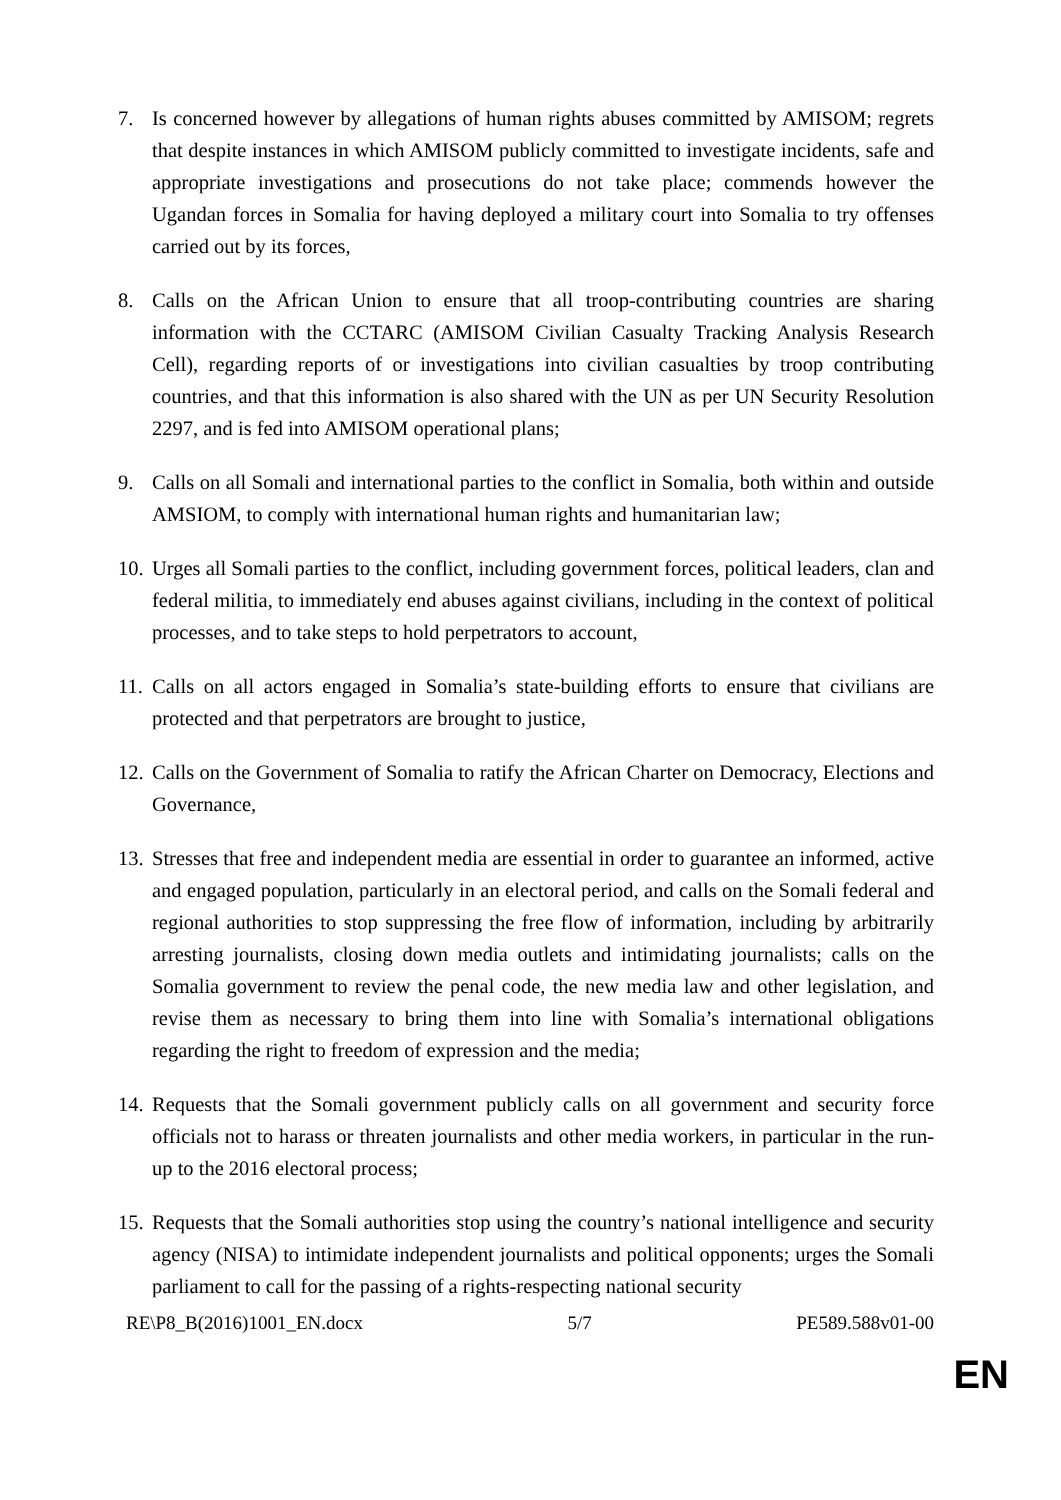7. Is concerned however by allegations of human rights abuses committed by AMISOM; regrets that despite instances in which AMISOM publicly committed to investigate incidents, safe and appropriate investigations and prosecutions do not take place; commends however the Ugandan forces in Somalia for having deployed a military court into Somalia to try offenses carried out by its forces,
8. Calls on the African Union to ensure that all troop-contributing countries are sharing information with the CCTARC (AMISOM Civilian Casualty Tracking Analysis Research Cell), regarding reports of or investigations into civilian casualties by troop contributing countries, and that this information is also shared with the UN as per UN Security Resolution 2297, and is fed into AMISOM operational plans;
9. Calls on all Somali and international parties to the conflict in Somalia, both within and outside AMSIOM, to comply with international human rights and humanitarian law;
10. Urges all Somali parties to the conflict, including government forces, political leaders, clan and federal militia, to immediately end abuses against civilians, including in the context of political processes, and to take steps to hold perpetrators to account,
11. Calls on all actors engaged in Somalia’s state-building efforts to ensure that civilians are protected and that perpetrators are brought to justice,
12. Calls on the Government of Somalia to ratify the African Charter on Democracy, Elections and Governance,
13. Stresses that free and independent media are essential in order to guarantee an informed, active and engaged population, particularly in an electoral period, and calls on the Somali federal and regional authorities to stop suppressing the free flow of information, including by arbitrarily arresting journalists, closing down media outlets and intimidating journalists; calls on the Somalia government to review the penal code, the new media law and other legislation, and revise them as necessary to bring them into line with Somalia’s international obligations regarding the right to freedom of expression and the media;
14. Requests that the Somali government publicly calls on all government and security force officials not to harass or threaten journalists and other media workers, in particular in the run-up to the 2016 electoral process;
15. Requests that the Somali authorities stop using the country’s national intelligence and security agency (NISA) to intimidate independent journalists and political opponents; urges the Somali parliament to call for the passing of a rights-respecting national security
RE\P8_B(2016)1001_EN.docx 5/7 PE589.588v01-00
EN